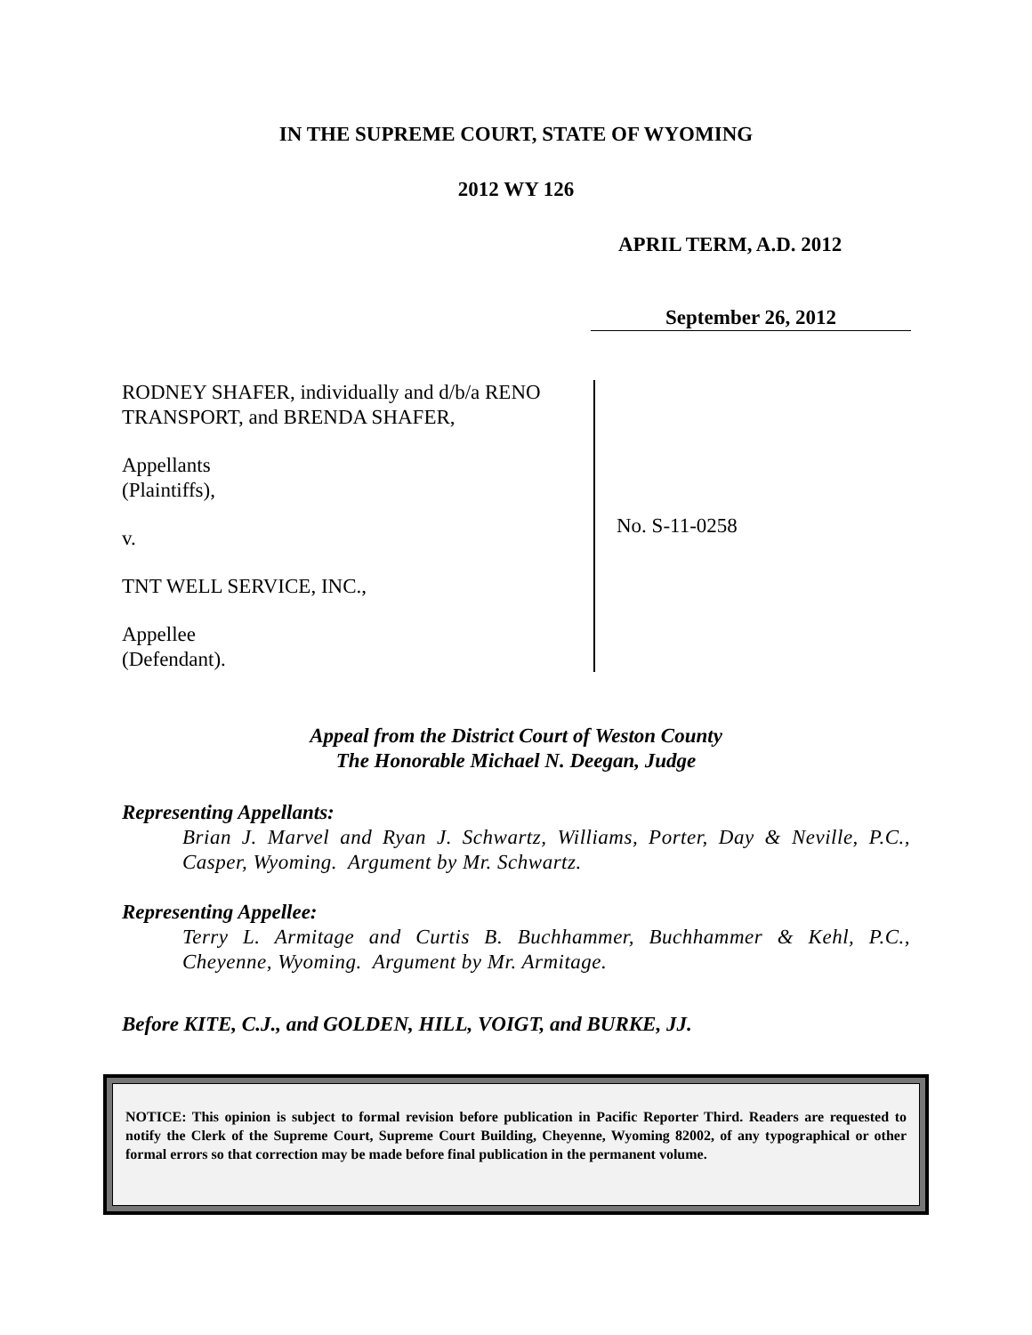IN THE SUPREME COURT, STATE OF WYOMING
2012 WY 126
APRIL TERM, A.D. 2012
September 26, 2012
RODNEY SHAFER, individually and d/b/a RENO TRANSPORT, and BRENDA SHAFER,
Appellants
(Plaintiffs),
v.
TNT WELL SERVICE, INC.,
Appellee
(Defendant).
No. S-11-0258
Appeal from the District Court of Weston County
The Honorable Michael N. Deegan, Judge
Representing Appellants:
Brian J. Marvel and Ryan J. Schwartz, Williams, Porter, Day & Neville, P.C., Casper, Wyoming. Argument by Mr. Schwartz.
Representing Appellee:
Terry L. Armitage and Curtis B. Buchhammer, Buchhammer & Kehl, P.C., Cheyenne, Wyoming. Argument by Mr. Armitage.
Before KITE, C.J., and GOLDEN, HILL, VOIGT, and BURKE, JJ.
NOTICE: This opinion is subject to formal revision before publication in Pacific Reporter Third. Readers are requested to notify the Clerk of the Supreme Court, Supreme Court Building, Cheyenne, Wyoming 82002, of any typographical or other formal errors so that correction may be made before final publication in the permanent volume.